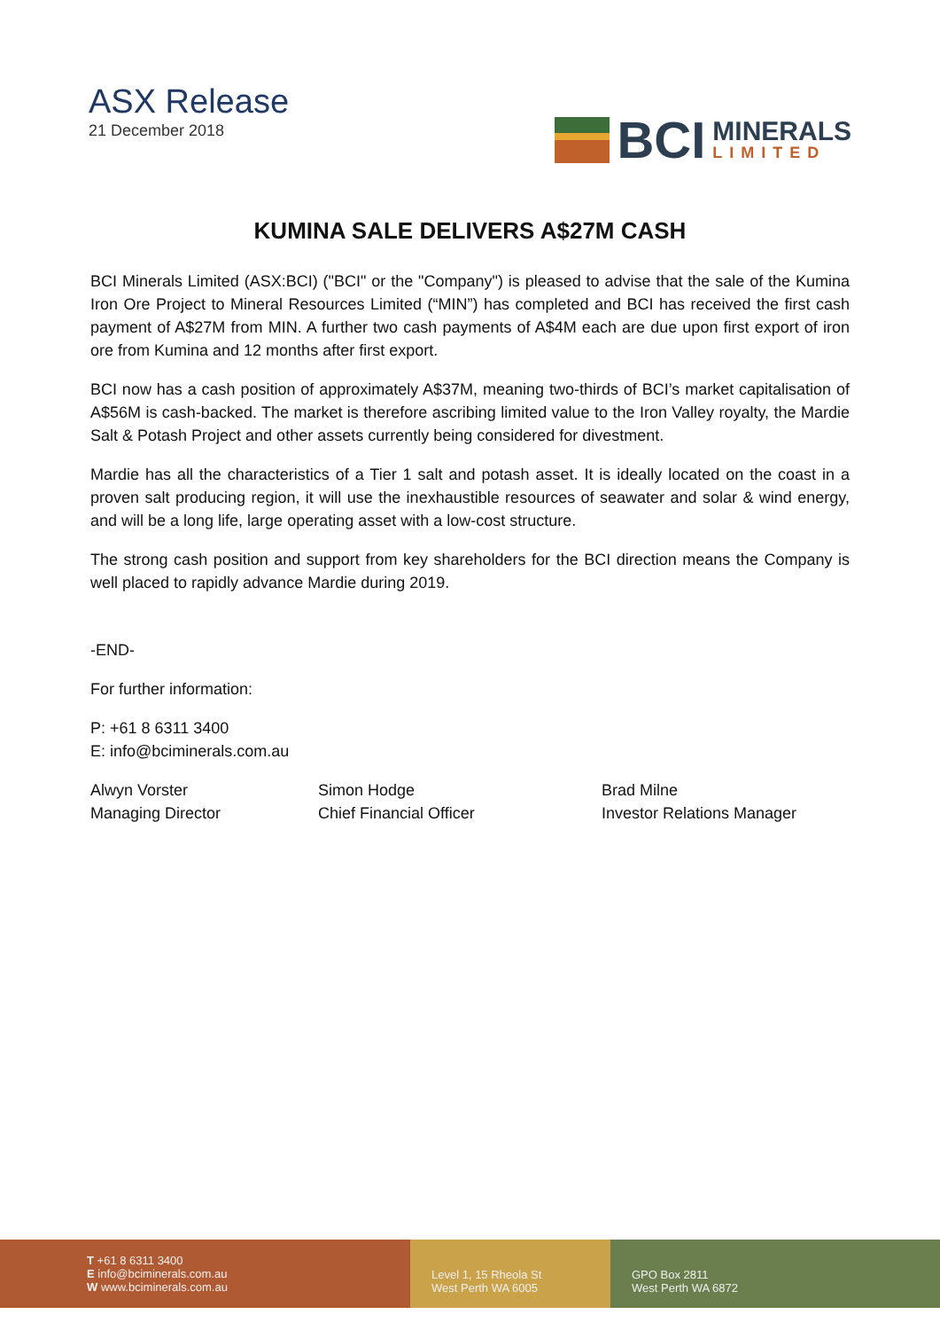ASX Release
21 December 2018
BCI
MINERALS
LIMITED
KUMINA SALE DELIVERS A$27M CASH
BCI Minerals Limited (ASX:BCI) ("BCI" or the "Company") is pleased to advise that the sale of the Kumina Iron Ore Project to Mineral Resources Limited (“MIN”) has completed and BCI has received the first cash payment of A$27M from MIN. A further two cash payments of A$4M each are due upon first export of iron ore from Kumina and 12 months after first export.
BCI now has a cash position of approximately A$37M, meaning two-thirds of BCI’s market capitalisation of A$56M is cash-backed. The market is therefore ascribing limited value to the Iron Valley royalty, the Mardie Salt & Potash Project and other assets currently being considered for divestment.
Mardie has all the characteristics of a Tier 1 salt and potash asset. It is ideally located on the coast in a proven salt producing region, it will use the inexhaustible resources of seawater and solar & wind energy, and will be a long life, large operating asset with a low-cost structure.
The strong cash position and support from key shareholders for the BCI direction means the Company is well placed to rapidly advance Mardie during 2019.
-END-
For further information:
P: +61 8 6311 3400
E: info@bciminerals.com.au
Alwyn Vorster
Managing Director
Simon Hodge
Chief Financial Officer
Brad Milne
Investor Relations Manager
T +61 8 6311 3400
E info@bciminerals.com.au
W www.bciminerals.com.au
Level 1, 15 Rheola St
West Perth WA 6005
GPO Box 2811
West Perth WA 6872